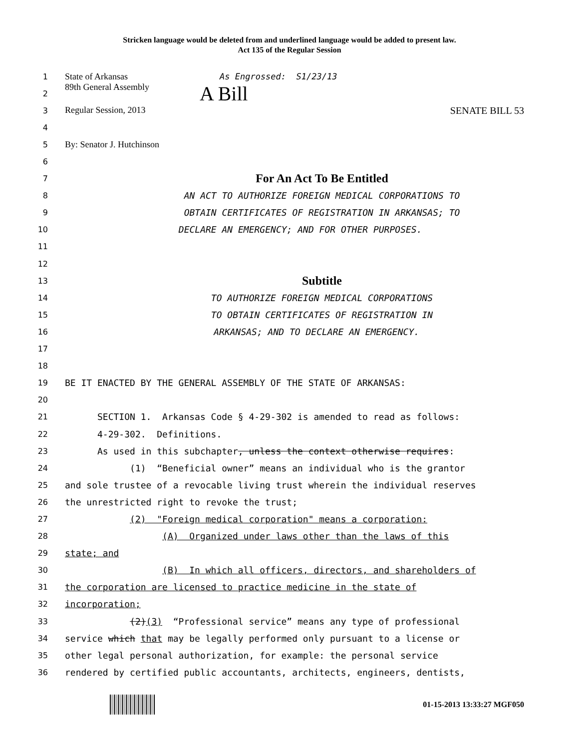Stricken language would be deleted from and underlined language would be added to present law.
Act 135 of the Regular Session
1 State of Arkansas As Engrossed: S1/23/13
2 89th General Assembly A Bill
3 Regular Session, 2013 SENATE BILL 53
4
5 By: Senator J. Hutchinson
6
7 For An Act To Be Entitled
8 AN ACT TO AUTHORIZE FOREIGN MEDICAL CORPORATIONS TO
9 OBTAIN CERTIFICATES OF REGISTRATION IN ARKANSAS; TO
10 DECLARE AN EMERGENCY; AND FOR OTHER PURPOSES.
11
12
13 Subtitle
14 TO AUTHORIZE FOREIGN MEDICAL CORPORATIONS
15 TO OBTAIN CERTIFICATES OF REGISTRATION IN
16 ARKANSAS; AND TO DECLARE AN EMERGENCY.
17
18
19 BE IT ENACTED BY THE GENERAL ASSEMBLY OF THE STATE OF ARKANSAS:
20
21 SECTION 1. Arkansas Code § 4-29-302 is amended to read as follows:
22 4-29-302. Definitions.
23 As used in this subchapter, unless the context otherwise requires:
24 (1) “Beneficial owner” means an individual who is the grantor
25 and sole trustee of a revocable living trust wherein the individual reserves
26 the unrestricted right to revoke the trust;
27 (2) "Foreign medical corporation" means a corporation:
28 (A) Organized under laws other than the laws of this
29 state; and
30 (B) In which all officers, directors, and shareholders of
31 the corporation are licensed to practice medicine in the state of
32 incorporation;
33 (2)(3) “Professional service” means any type of professional
34 service which that may be legally performed only pursuant to a license or
35 other legal personal authorization, for example: the personal service
36 rendered by certified public accountants, architects, engineers, dentists,
01-15-2013 13:33:27 MGF050